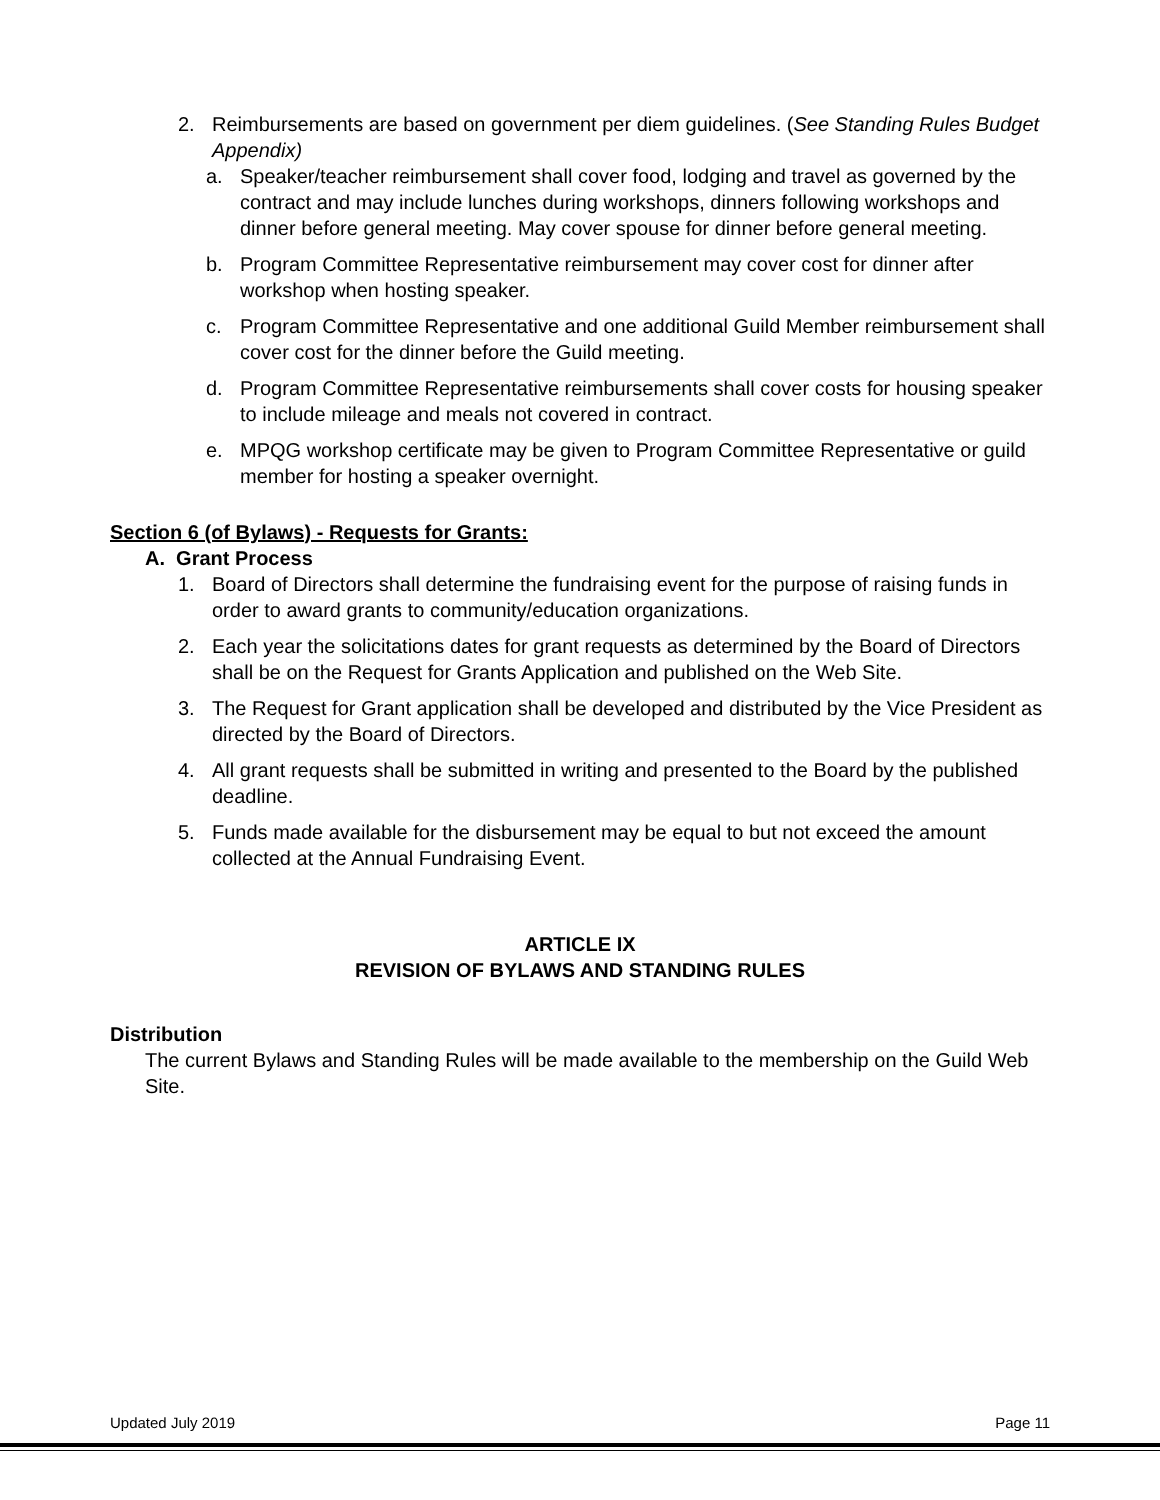2. Reimbursements are based on government per diem guidelines. (See Standing Rules Budget Appendix)
a. Speaker/teacher reimbursement shall cover food, lodging and travel as governed by the contract and may include lunches during workshops, dinners following workshops and dinner before general meeting. May cover spouse for dinner before general meeting.
b. Program Committee Representative reimbursement may cover cost for dinner after workshop when hosting speaker.
c. Program Committee Representative and one additional Guild Member reimbursement shall cover cost for the dinner before the Guild meeting.
d. Program Committee Representative reimbursements shall cover costs for housing speaker to include mileage and meals not covered in contract.
e. MPQG workshop certificate may be given to Program Committee Representative or guild member for hosting a speaker overnight.
Section 6 (of Bylaws) - Requests for Grants:
A. Grant Process
1. Board of Directors shall determine the fundraising event for the purpose of raising funds in order to award grants to community/education organizations.
2. Each year the solicitations dates for grant requests as determined by the Board of Directors shall be on the Request for Grants Application and published on the Web Site.
3. The Request for Grant application shall be developed and distributed by the Vice President as directed by the Board of Directors.
4. All grant requests shall be submitted in writing and presented to the Board by the published deadline.
5. Funds made available for the disbursement may be equal to but not exceed the amount collected at the Annual Fundraising Event.
ARTICLE IX
REVISION OF BYLAWS AND STANDING RULES
Distribution
The current Bylaws and Standing Rules will be made available to the membership on the Guild Web Site.
Updated July 2019 Page 11